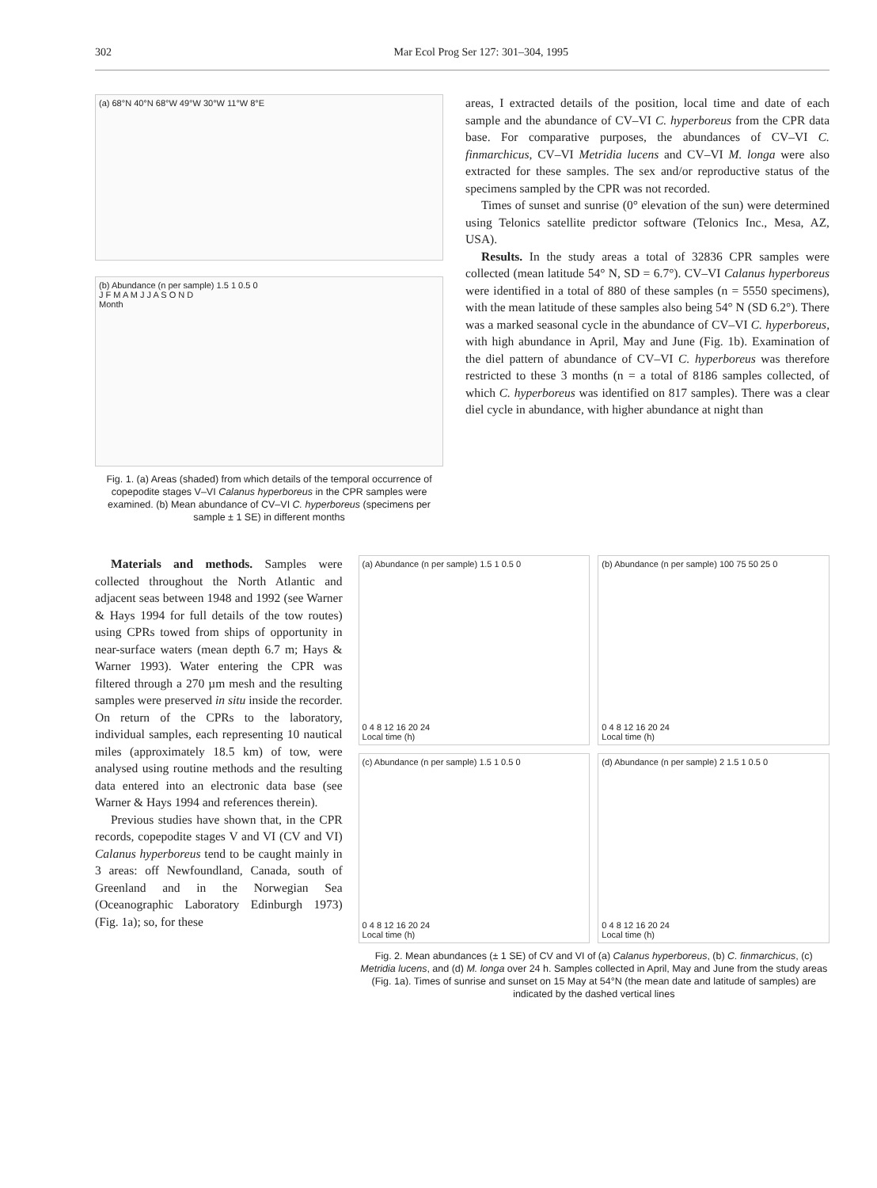302 Mar Ecol Prog Ser 127: 301–304, 1995
(a) 68°N 40°N 68°W 49°W 30°W 11°W 8°E
(b) Abundance (n per sample) 1.5 1 0.5 0
J F M A M J J A S O N D
Month
Fig. 1. (a) Areas (shaded) from which details of the temporal occurrence of copepodite stages V–VI Calanus hyperboreus in the CPR samples were examined. (b) Mean abundance of CV–VI C. hyperboreus (specimens per sample ± 1 SE) in different months
areas, I extracted details of the position, local time and date of each sample and the abundance of CV–VI C. hyperboreus from the CPR data base. For comparative purposes, the abundances of CV–VI C. finmarchicus, CV–VI Metridia lucens and CV–VI M. longa were also extracted for these samples. The sex and/or reproductive status of the specimens sampled by the CPR was not recorded.
Times of sunset and sunrise (0° elevation of the sun) were determined using Telonics satellite predictor software (Telonics Inc., Mesa, AZ, USA).
Results. In the study areas a total of 32836 CPR samples were collected (mean latitude 54° N, SD = 6.7°). CV–VI Calanus hyperboreus were identified in a total of 880 of these samples (n = 5550 specimens), with the mean latitude of these samples also being 54° N (SD 6.2°). There was a marked seasonal cycle in the abundance of CV–VI C. hyperboreus, with high abundance in April, May and June (Fig. 1b). Examination of the diel pattern of abundance of CV–VI C. hyperboreus was therefore restricted to these 3 months (n = a total of 8186 samples collected, of which C. hyperboreus was identified on 817 samples). There was a clear diel cycle in abundance, with higher abundance at night than
Materials and methods. Samples were collected throughout the North Atlantic and adjacent seas between 1948 and 1992 (see Warner & Hays 1994 for full details of the tow routes) using CPRs towed from ships of opportunity in near-surface waters (mean depth 6.7 m; Hays & Warner 1993). Water entering the CPR was filtered through a 270 µm mesh and the resulting samples were preserved in situ inside the recorder. On return of the CPRs to the laboratory, individual samples, each representing 10 nautical miles (approximately 18.5 km) of tow, were analysed using routine methods and the resulting data entered into an electronic data base (see Warner & Hays 1994 and references therein).
Previous studies have shown that, in the CPR records, copepodite stages V and VI (CV and VI) Calanus hyperboreus tend to be caught mainly in 3 areas: off Newfoundland, Canada, south of Greenland and in the Norwegian Sea (Oceanographic Laboratory Edinburgh 1973) (Fig. 1a); so, for these
(a) Abundance (n per sample) 1.5 1 0.5 0
0 4 8 12 16 20 24
Local time (h)
(b) Abundance (n per sample) 100 75 50 25 0
0 4 8 12 16 20 24
Local time (h)
(c) Abundance (n per sample) 1.5 1 0.5 0
0 4 8 12 16 20 24
Local time (h)
(d) Abundance (n per sample) 2 1.5 1 0.5 0
0 4 8 12 16 20 24
Local time (h)
Fig. 2. Mean abundances (± 1 SE) of CV and VI of (a) Calanus hyperboreus, (b) C. finmarchicus, (c) Metridia lucens, and (d) M. longa over 24 h. Samples collected in April, May and June from the study areas (Fig. 1a). Times of sunrise and sunset on 15 May at 54°N (the mean date and latitude of samples) are indicated by the dashed vertical lines